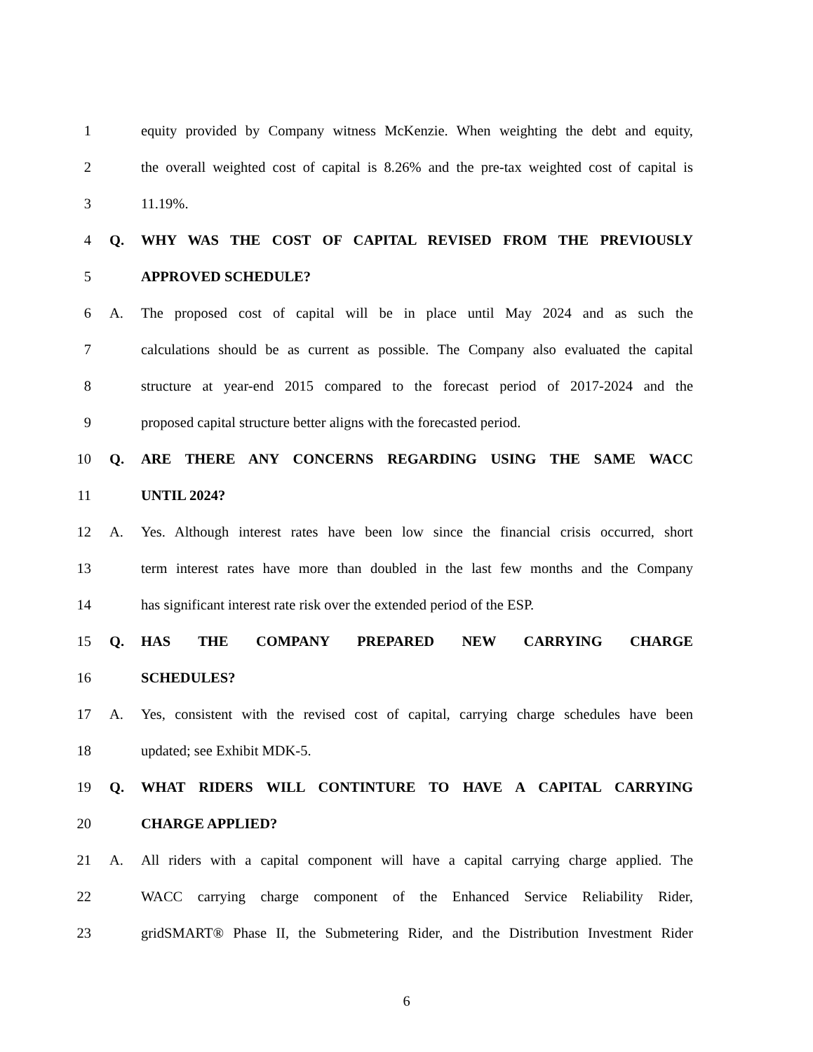1 equity provided by Company witness McKenzie. When weighting the debt and equity,
2 the overall weighted cost of capital is 8.26% and the pre-tax weighted cost of capital is
3 11.19%.
4 Q. WHY WAS THE COST OF CAPITAL REVISED FROM THE PREVIOUSLY
5 APPROVED SCHEDULE?
6 A. The proposed cost of capital will be in place until May 2024 and as such the
7 calculations should be as current as possible. The Company also evaluated the capital
8 structure at year-end 2015 compared to the forecast period of 2017-2024 and the
9 proposed capital structure better aligns with the forecasted period.
10 Q. ARE THERE ANY CONCERNS REGARDING USING THE SAME WACC
11 UNTIL 2024?
12 A. Yes. Although interest rates have been low since the financial crisis occurred, short
13 term interest rates have more than doubled in the last few months and the Company
14 has significant interest rate risk over the extended period of the ESP.
15 Q. HAS THE COMPANY PREPARED NEW CARRYING CHARGE
16 SCHEDULES?
17 A. Yes, consistent with the revised cost of capital, carrying charge schedules have been
18 updated; see Exhibit MDK-5.
19 Q. WHAT RIDERS WILL CONTINTURE TO HAVE A CAPITAL CARRYING
20 CHARGE APPLIED?
21 A. All riders with a capital component will have a capital carrying charge applied. The
22 WACC carrying charge component of the Enhanced Service Reliability Rider,
23 gridSMART® Phase II, the Submetering Rider, and the Distribution Investment Rider
6